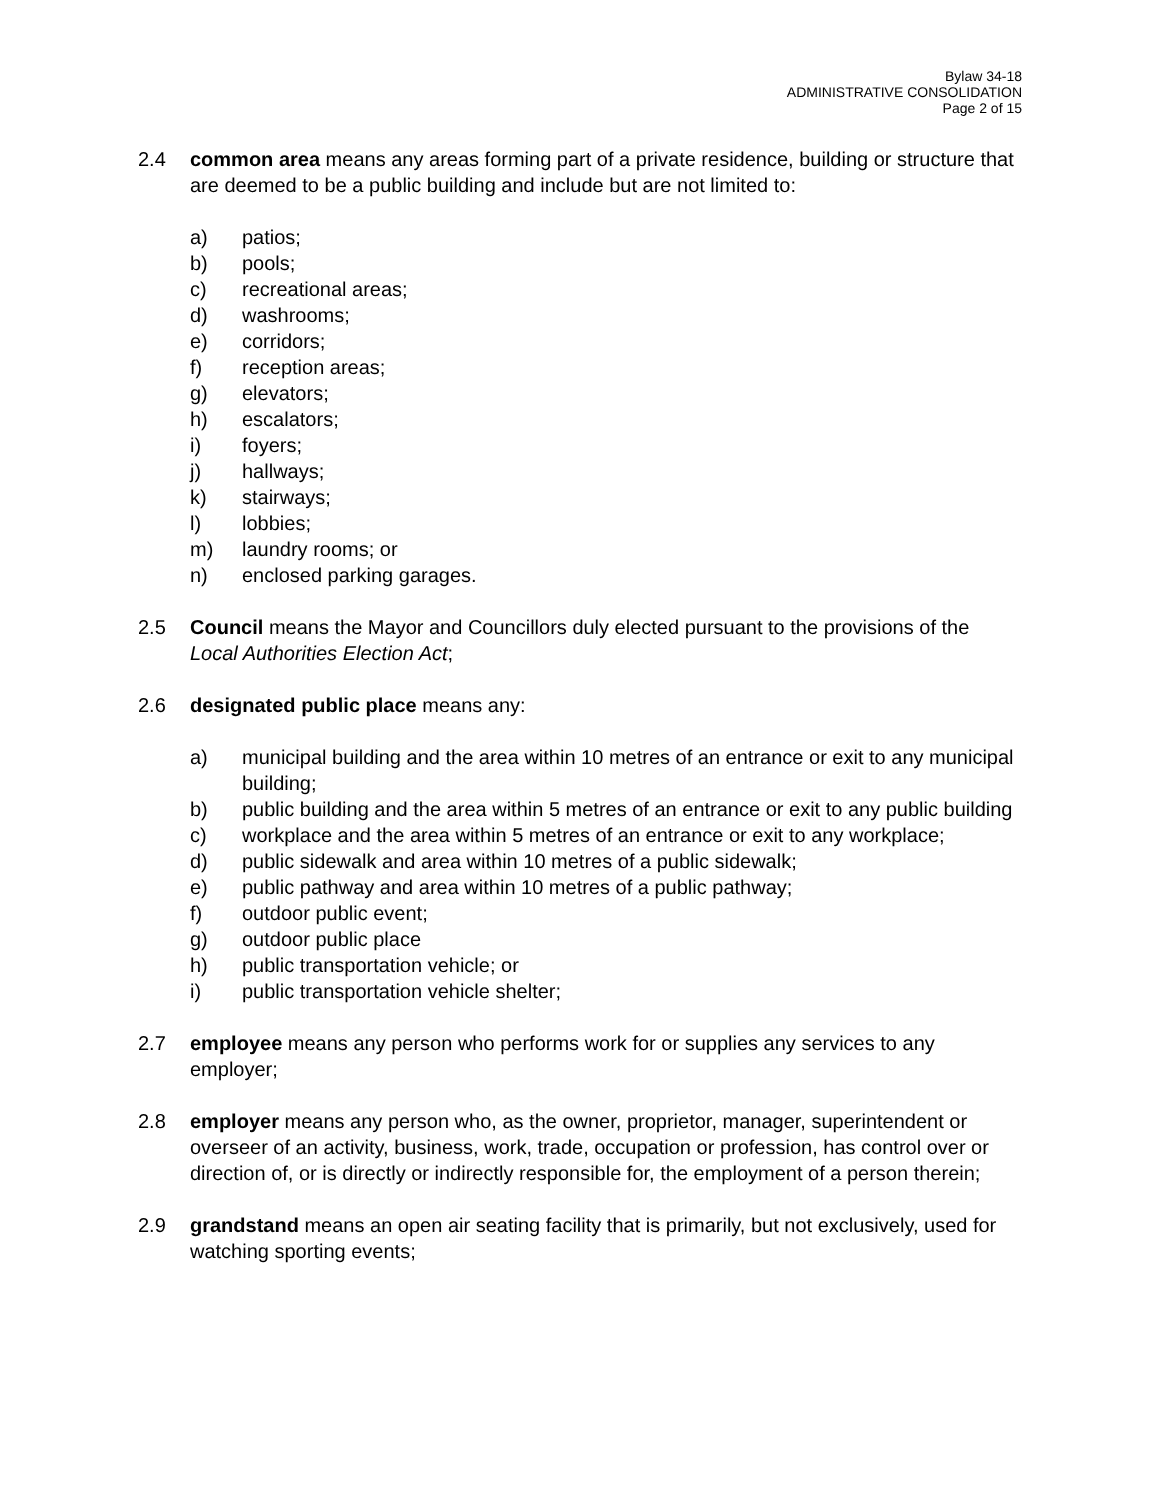Bylaw 34-18
ADMINISTRATIVE CONSOLIDATION
Page 2 of 15
2.4 common area means any areas forming part of a private residence, building or structure that are deemed to be a public building and include but are not limited to:
a) patios;
b) pools;
c) recreational areas;
d) washrooms;
e) corridors;
f) reception areas;
g) elevators;
h) escalators;
i) foyers;
j) hallways;
k) stairways;
l) lobbies;
m) laundry rooms; or
n) enclosed parking garages.
2.5 Council means the Mayor and Councillors duly elected pursuant to the provisions of the Local Authorities Election Act;
2.6 designated public place means any:
a) municipal building and the area within 10 metres of an entrance or exit to any municipal building;
b) public building and the area within 5 metres of an entrance or exit to any public building
c) workplace and the area within 5 metres of an entrance or exit to any workplace;
d) public sidewalk and area within 10 metres of a public sidewalk;
e) public pathway and area within 10 metres of a public pathway;
f) outdoor public event;
g) outdoor public place
h) public transportation vehicle; or
i) public transportation vehicle shelter;
2.7 employee means any person who performs work for or supplies any services to any employer;
2.8 employer means any person who, as the owner, proprietor, manager, superintendent or overseer of an activity, business, work, trade, occupation or profession, has control over or direction of, or is directly or indirectly responsible for, the employment of a person therein;
2.9 grandstand means an open air seating facility that is primarily, but not exclusively, used for watching sporting events;